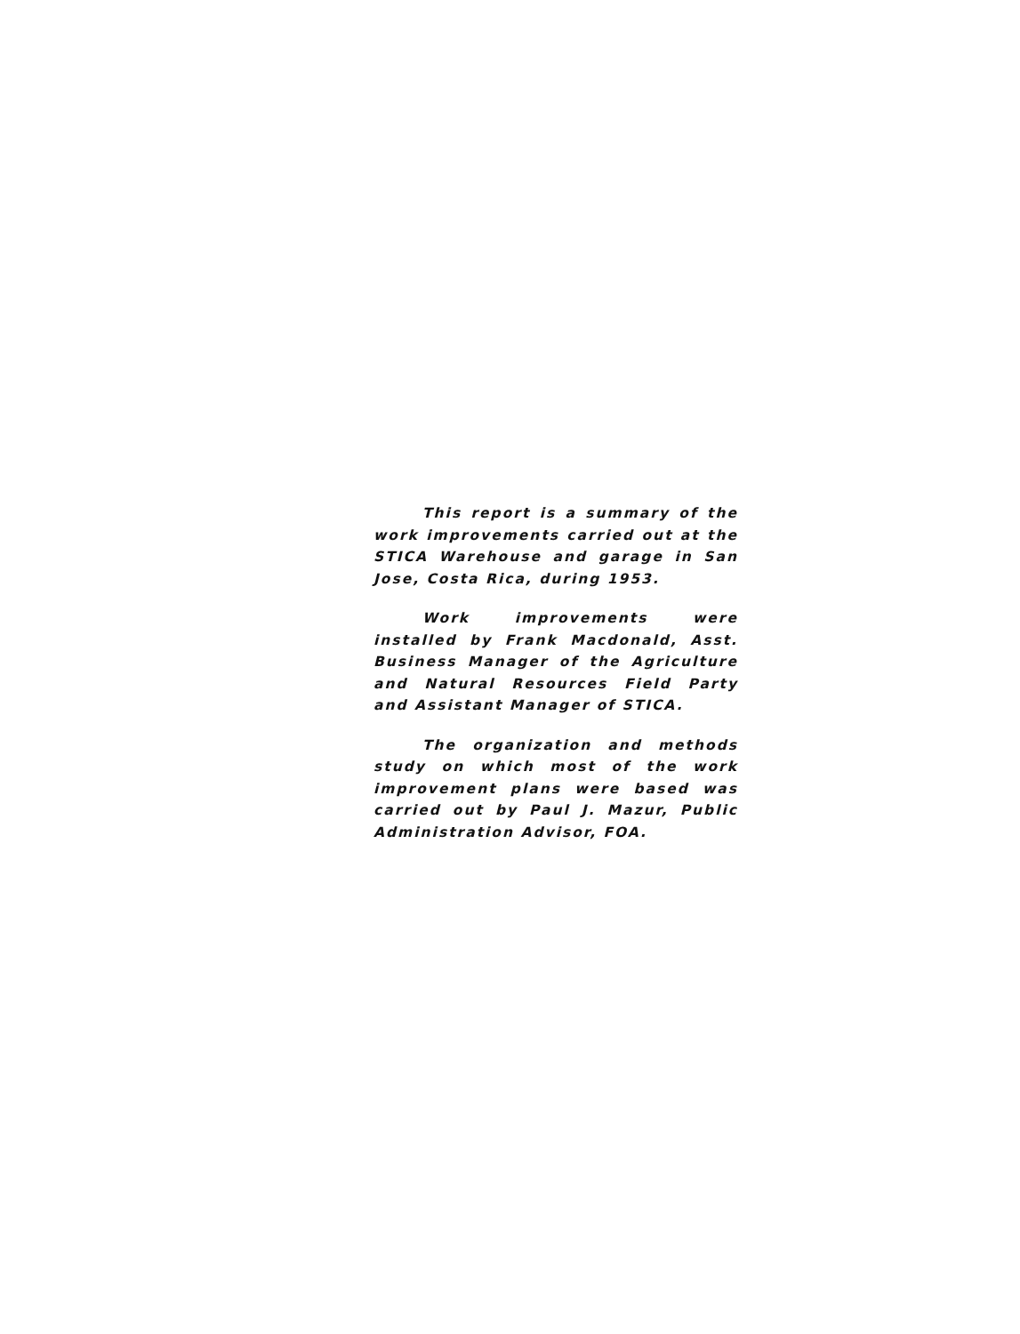This report is a summary of the work improvements carried out at the STICA Warehouse and garage in San Jose, Costa Rica, during 1953.
Work improvements were installed by Frank Macdonald, Asst. Business Manager of the Agriculture and Natural Resources Field Party and Assistant Manager of STICA.
The organization and methods study on which most of the work improvement plans were based was carried out by Paul J. Mazur, Public Administration Advisor, FOA.